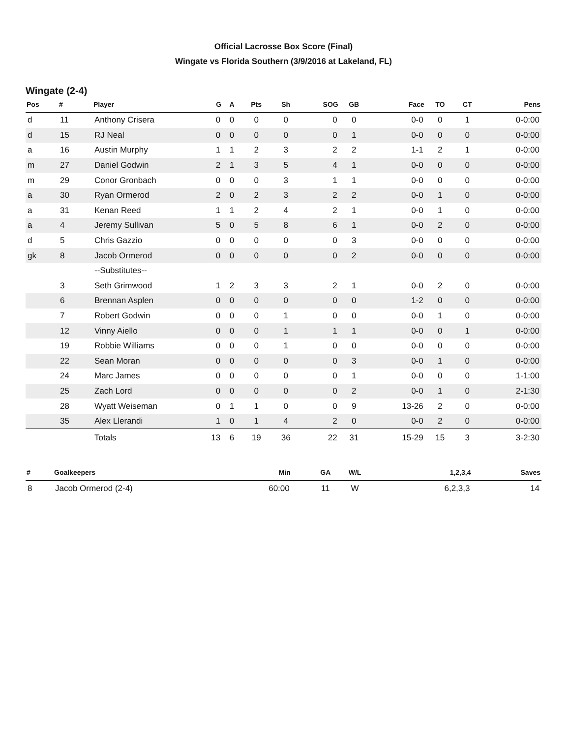Official Lacrosse Box Score (Final)
Wingate vs Florida Southern (3/9/2016 at Lakeland, FL)
Wingate (2-4)
| Pos | # | Player | G | A | Pts | Sh | SOG | GB | Face | TO | CT | Pens |
| --- | --- | --- | --- | --- | --- | --- | --- | --- | --- | --- | --- | --- |
| d | 11 | Anthony Crisera | 0 | 0 | 0 | 0 | 0 | 0 | 0-0 | 0 | 1 | 0-0:00 |
| d | 15 | RJ Neal | 0 | 0 | 0 | 0 | 0 | 1 | 0-0 | 0 | 0 | 0-0:00 |
| a | 16 | Austin Murphy | 1 | 1 | 2 | 3 | 2 | 2 | 1-1 | 2 | 1 | 0-0:00 |
| m | 27 | Daniel Godwin | 2 | 1 | 3 | 5 | 4 | 1 | 0-0 | 0 | 0 | 0-0:00 |
| m | 29 | Conor Gronbach | 0 | 0 | 0 | 3 | 1 | 1 | 0-0 | 0 | 0 | 0-0:00 |
| a | 30 | Ryan Ormerod | 2 | 0 | 2 | 3 | 2 | 2 | 0-0 | 1 | 0 | 0-0:00 |
| a | 31 | Kenan Reed | 1 | 1 | 2 | 4 | 2 | 1 | 0-0 | 1 | 0 | 0-0:00 |
| a | 4 | Jeremy Sullivan | 5 | 0 | 5 | 8 | 6 | 1 | 0-0 | 2 | 0 | 0-0:00 |
| d | 5 | Chris Gazzio | 0 | 0 | 0 | 0 | 0 | 3 | 0-0 | 0 | 0 | 0-0:00 |
| gk | 8 | Jacob Ormerod | 0 | 0 | 0 | 0 | 0 | 2 | 0-0 | 0 | 0 | 0-0:00 |
| | | --Substitutes-- | | | | | | | | | | |
| | 3 | Seth Grimwood | 1 | 2 | 3 | 3 | 2 | 1 | 0-0 | 2 | 0 | 0-0:00 |
| | 6 | Brennan Asplen | 0 | 0 | 0 | 0 | 0 | 0 | 1-2 | 0 | 0 | 0-0:00 |
| | 7 | Robert Godwin | 0 | 0 | 0 | 1 | 0 | 0 | 0-0 | 1 | 0 | 0-0:00 |
| | 12 | Vinny Aiello | 0 | 0 | 0 | 1 | 1 | 1 | 0-0 | 0 | 1 | 0-0:00 |
| | 19 | Robbie Williams | 0 | 0 | 0 | 1 | 0 | 0 | 0-0 | 0 | 0 | 0-0:00 |
| | 22 | Sean Moran | 0 | 0 | 0 | 0 | 0 | 3 | 0-0 | 1 | 0 | 0-0:00 |
| | 24 | Marc James | 0 | 0 | 0 | 0 | 0 | 1 | 0-0 | 0 | 0 | 1-1:00 |
| | 25 | Zach Lord | 0 | 0 | 0 | 0 | 0 | 2 | 0-0 | 1 | 0 | 2-1:30 |
| | 28 | Wyatt Weiseman | 0 | 1 | 1 | 0 | 0 | 9 | 13-26 | 2 | 0 | 0-0:00 |
| | 35 | Alex Llerandi | 1 | 0 | 1 | 4 | 2 | 0 | 0-0 | 2 | 0 | 0-0:00 |
| | | Totals | 13 | 6 | 19 | 36 | 22 | 31 | 15-29 | 15 | 3 | 3-2:30 |
| # | Goalkeepers | Min | GA | W/L | 1,2,3,4 | Saves |
| --- | --- | --- | --- | --- | --- | --- |
| 8 | Jacob Ormerod (2-4) | 60:00 | 11 | W | 6,2,3,3 | 14 |